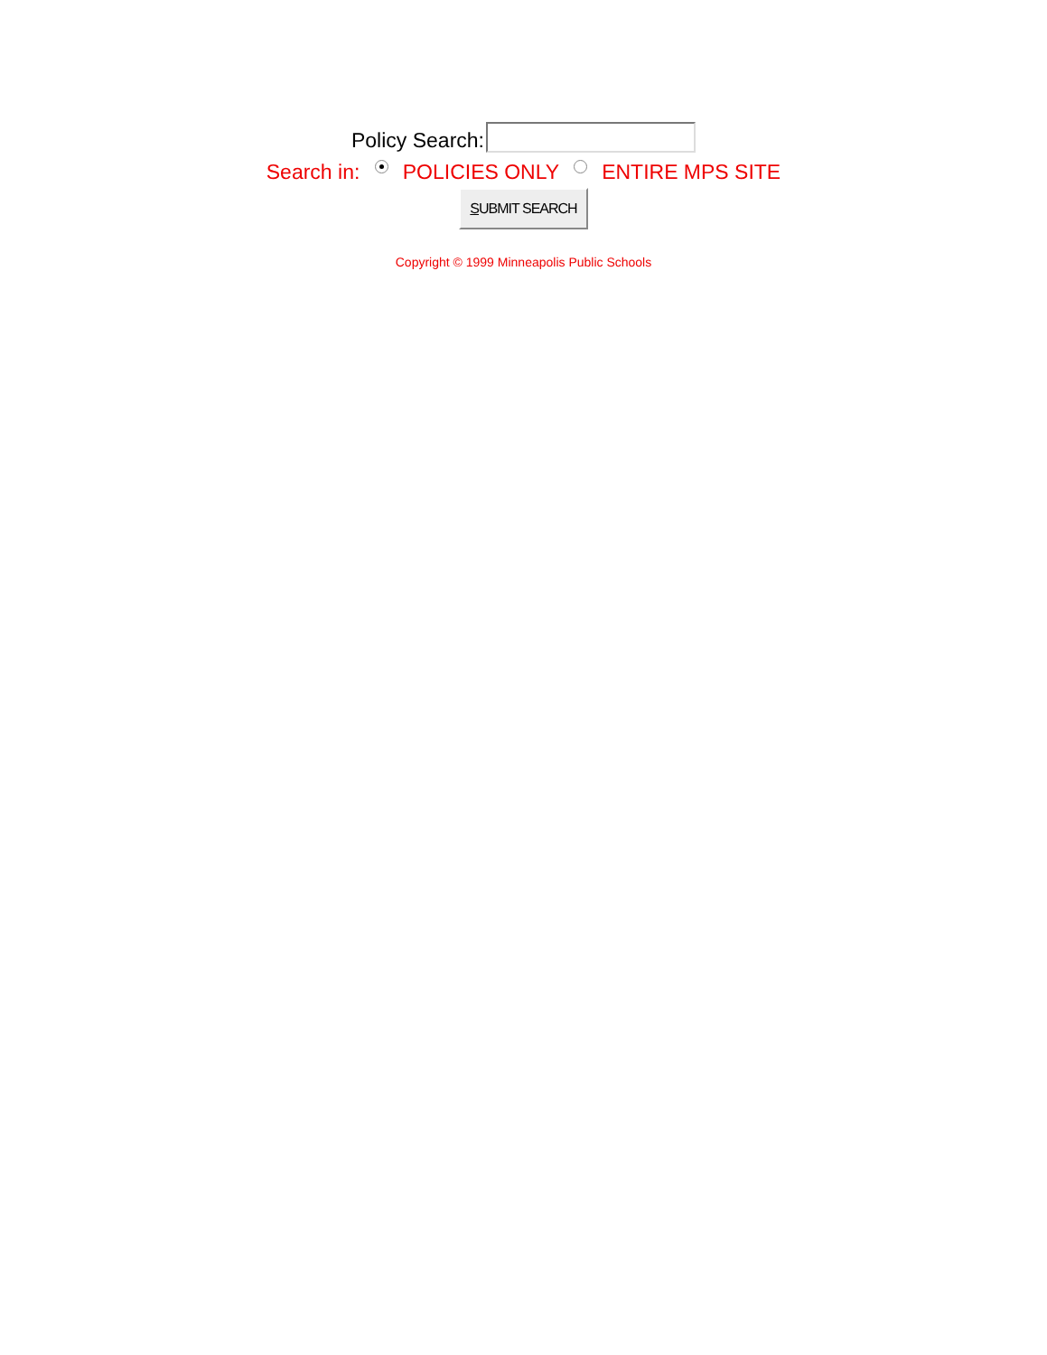Policy Search:
Search in: POLICIES ONLY ENTIRE MPS SITE
SUBMIT SEARCH
Copyright © 1999 Minneapolis Public Schools